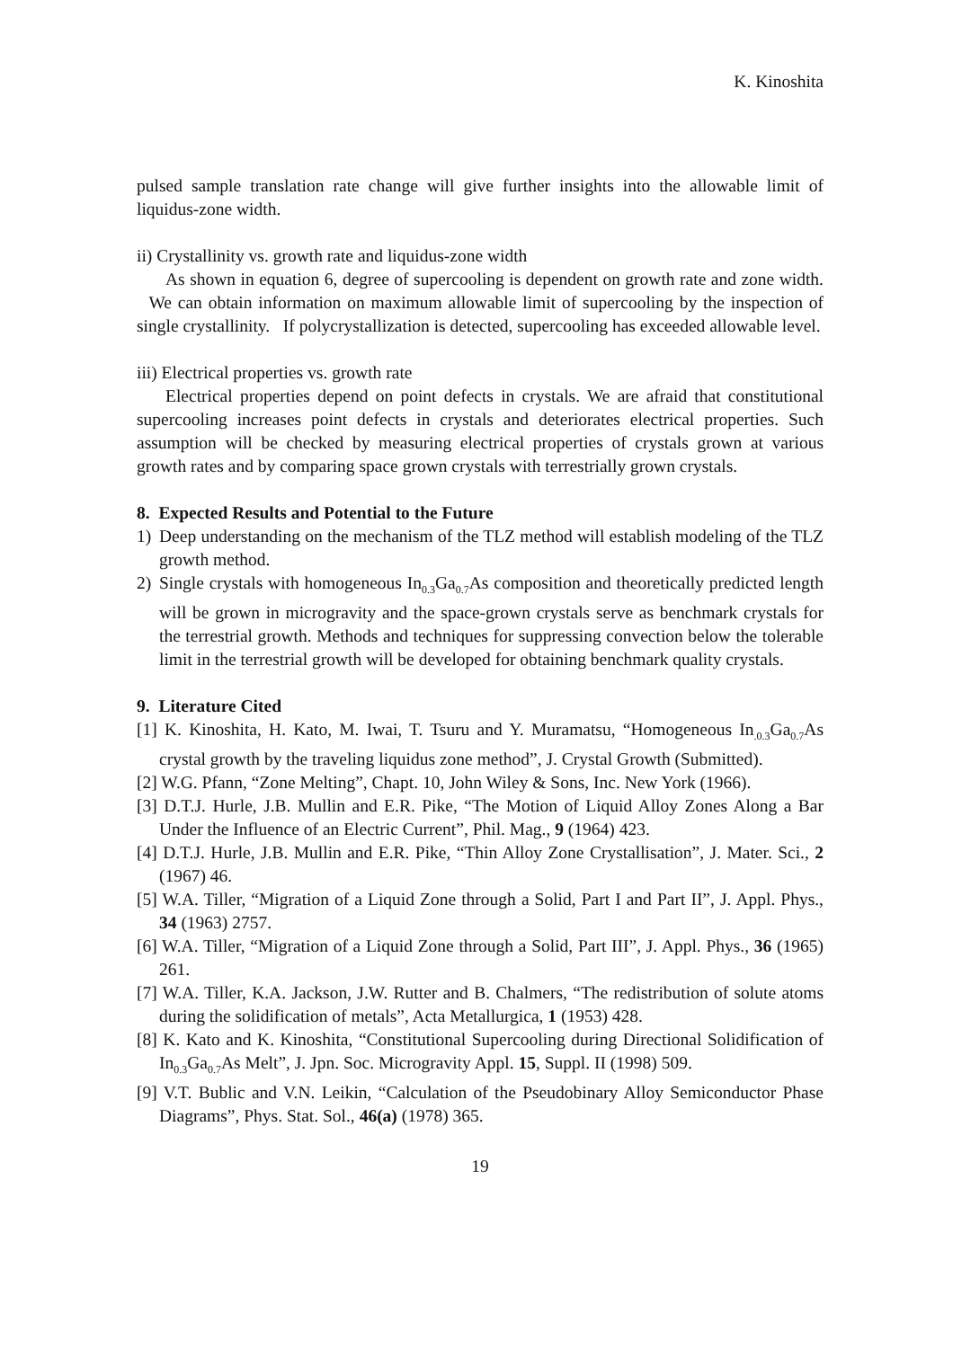K. Kinoshita
pulsed sample translation rate change will give further insights into the allowable limit of liquidus-zone width.
ii) Crystallinity vs. growth rate and liquidus-zone width
As shown in equation 6, degree of supercooling is dependent on growth rate and zone width. We can obtain information on maximum allowable limit of supercooling by the inspection of single crystallinity. If polycrystallization is detected, supercooling has exceeded allowable level.
iii) Electrical properties vs. growth rate
Electrical properties depend on point defects in crystals. We are afraid that constitutional supercooling increases point defects in crystals and deteriorates electrical properties. Such assumption will be checked by measuring electrical properties of crystals grown at various growth rates and by comparing space grown crystals with terrestrially grown crystals.
8. Expected Results and Potential to the Future
1) Deep understanding on the mechanism of the TLZ method will establish modeling of the TLZ growth method.
2) Single crystals with homogeneous In<sub>0.3</sub>Ga<sub>0.7</sub>As composition and theoretically predicted length will be grown in microgravity and the space-grown crystals serve as benchmark crystals for the terrestrial growth. Methods and techniques for suppressing convection below the tolerable limit in the terrestrial growth will be developed for obtaining benchmark quality crystals.
9. Literature Cited
[1] K. Kinoshita, H. Kato, M. Iwai, T. Tsuru and Y. Muramatsu, “Homogeneous In<sub>.0.3</sub>Ga<sub>0.7</sub>As crystal growth by the traveling liquidus zone method”, J. Crystal Growth (Submitted).
[2] W.G. Pfann, “Zone Melting”, Chapt. 10, John Wiley & Sons, Inc. New York (1966).
[3] D.T.J. Hurle, J.B. Mullin and E.R. Pike, “The Motion of Liquid Alloy Zones Along a Bar Under the Influence of an Electric Current”, Phil. Mag., 9 (1964) 423.
[4] D.T.J. Hurle, J.B. Mullin and E.R. Pike, “Thin Alloy Zone Crystallisation”, J. Mater. Sci., 2 (1967) 46.
[5] W.A. Tiller, “Migration of a Liquid Zone through a Solid, Part I and Part II”, J. Appl. Phys., 34 (1963) 2757.
[6] W.A. Tiller, “Migration of a Liquid Zone through a Solid, Part III”, J. Appl. Phys., 36 (1965) 261.
[7] W.A. Tiller, K.A. Jackson, J.W. Rutter and B. Chalmers, “The redistribution of solute atoms during the solidification of metals”, Acta Metallurgica, 1 (1953) 428.
[8] K. Kato and K. Kinoshita, “Constitutional Supercooling during Directional Solidification of In<sub>0.3</sub>Ga<sub>0.7</sub>As Melt”, J. Jpn. Soc. Microgravity Appl. 15, Suppl. II (1998) 509.
[9] V.T. Bublic and V.N. Leikin, “Calculation of the Pseudobinary Alloy Semiconductor Phase Diagrams”, Phys. Stat. Sol., 46(a) (1978) 365.
19